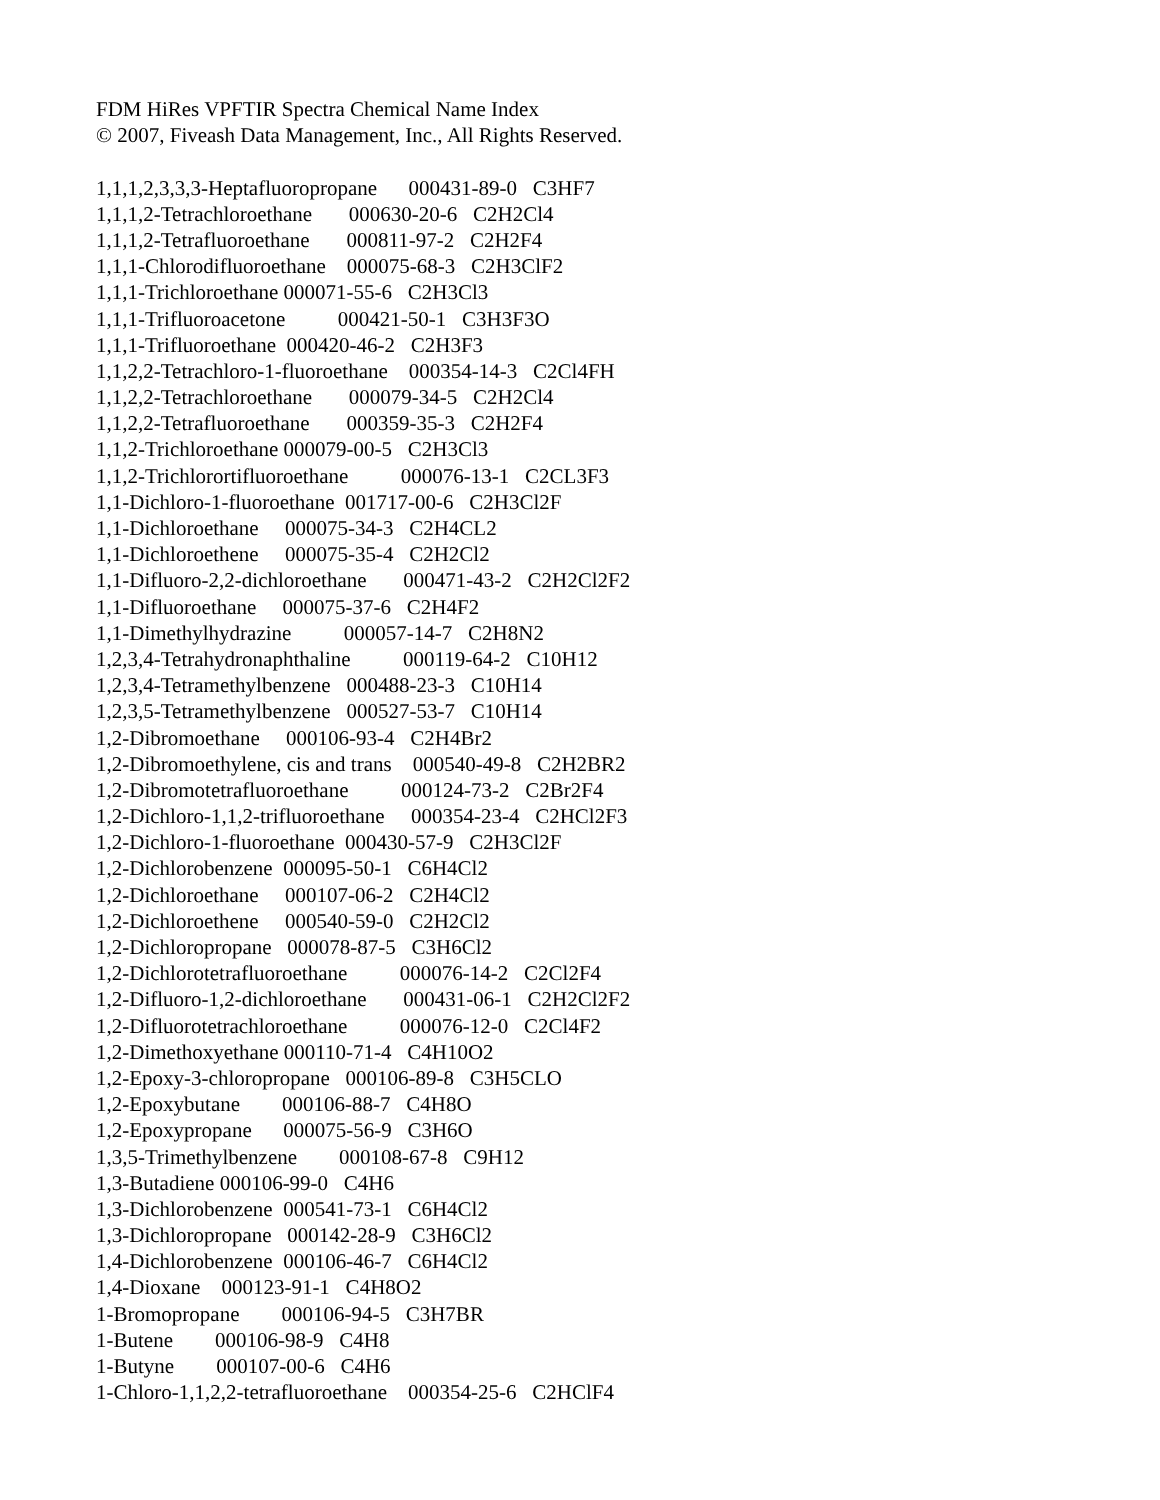FDM HiRes VPFTIR Spectra Chemical Name Index
© 2007, Fiveash Data Management, Inc., All Rights Reserved.
1,1,1,2,3,3,3-Heptafluoropropane 000431-89-0 C3HF7
1,1,1,2-Tetrachloroethane 000630-20-6 C2H2Cl4
1,1,1,2-Tetrafluoroethane 000811-97-2 C2H2F4
1,1,1-Chlorodifluoroethane 000075-68-3 C2H3ClF2
1,1,1-Trichloroethane 000071-55-6 C2H3Cl3
1,1,1-Trifluoroacetone 000421-50-1 C3H3F3O
1,1,1-Trifluoroethane 000420-46-2 C2H3F3
1,1,2,2-Tetrachloro-1-fluoroethane 000354-14-3 C2Cl4FH
1,1,2,2-Tetrachloroethane 000079-34-5 C2H2Cl4
1,1,2,2-Tetrafluoroethane 000359-35-3 C2H2F4
1,1,2-Trichloroethane 000079-00-5 C2H3Cl3
1,1,2-Trichlorortifluoroethane 000076-13-1 C2CL3F3
1,1-Dichloro-1-fluoroethane 001717-00-6 C2H3Cl2F
1,1-Dichloroethane 000075-34-3 C2H4CL2
1,1-Dichloroethene 000075-35-4 C2H2Cl2
1,1-Difluoro-2,2-dichloroethane 000471-43-2 C2H2Cl2F2
1,1-Difluoroethane 000075-37-6 C2H4F2
1,1-Dimethylhydrazine 000057-14-7 C2H8N2
1,2,3,4-Tetrahydronaphthaline 000119-64-2 C10H12
1,2,3,4-Tetramethylbenzene 000488-23-3 C10H14
1,2,3,5-Tetramethylbenzene 000527-53-7 C10H14
1,2-Dibromoethane 000106-93-4 C2H4Br2
1,2-Dibromoethylene, cis and trans 000540-49-8 C2H2BR2
1,2-Dibromotetrafluoroethane 000124-73-2 C2Br2F4
1,2-Dichloro-1,1,2-trifluoroethane 000354-23-4 C2HCl2F3
1,2-Dichloro-1-fluoroethane 000430-57-9 C2H3Cl2F
1,2-Dichlorobenzene 000095-50-1 C6H4Cl2
1,2-Dichloroethane 000107-06-2 C2H4Cl2
1,2-Dichloroethene 000540-59-0 C2H2Cl2
1,2-Dichloropropane 000078-87-5 C3H6Cl2
1,2-Dichlorotetrafluoroethane 000076-14-2 C2Cl2F4
1,2-Difluoro-1,2-dichloroethane 000431-06-1 C2H2Cl2F2
1,2-Difluorotetrachloroethane 000076-12-0 C2Cl4F2
1,2-Dimethoxyethane 000110-71-4 C4H10O2
1,2-Epoxy-3-chloropropane 000106-89-8 C3H5CLO
1,2-Epoxybutane 000106-88-7 C4H8O
1,2-Epoxypropane 000075-56-9 C3H6O
1,3,5-Trimethylbenzene 000108-67-8 C9H12
1,3-Butadiene 000106-99-0 C4H6
1,3-Dichlorobenzene 000541-73-1 C6H4Cl2
1,3-Dichloropropane 000142-28-9 C3H6Cl2
1,4-Dichlorobenzene 000106-46-7 C6H4Cl2
1,4-Dioxane 000123-91-1 C4H8O2
1-Bromopropane 000106-94-5 C3H7BR
1-Butene 000106-98-9 C4H8
1-Butyne 000107-00-6 C4H6
1-Chloro-1,1,2,2-tetrafluoroethane 000354-25-6 C2HClF4